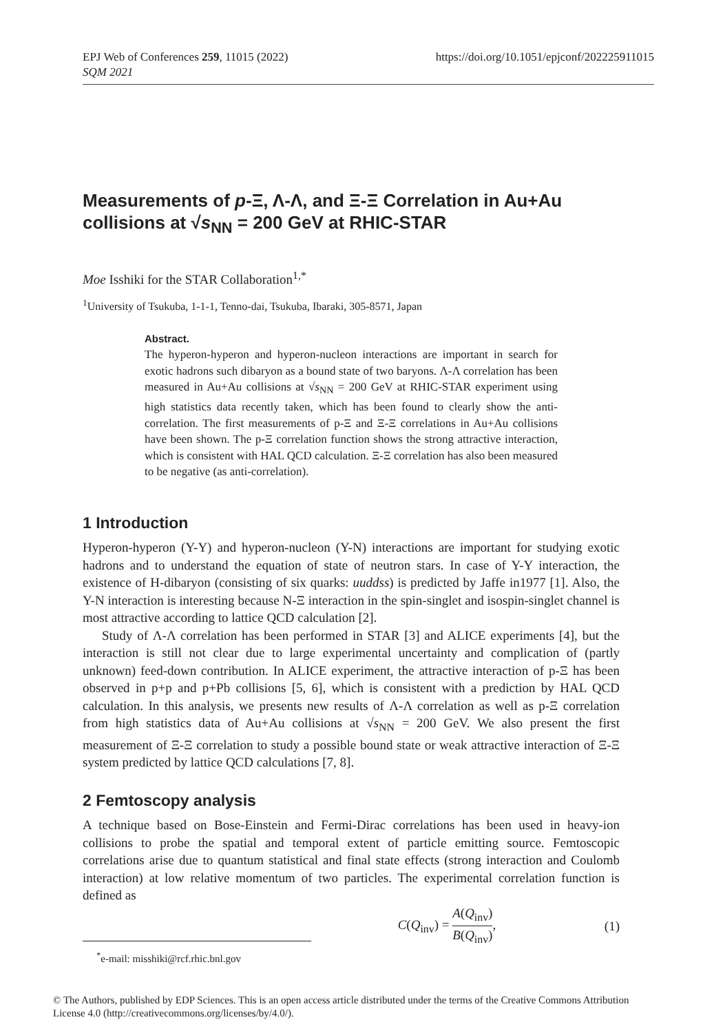https://doi.org/10.1051/epjconf/202225911015 EPJ Web of Conferences 259, 11015 (2022)
SQM 2021
Measurements of p-Ξ, Λ-Λ, and Ξ-Ξ Correlation in Au+Au collisions at √s<sub>NN</sub> = 200 GeV at RHIC-STAR
Moe Isshiki for the STAR Collaboration<sup>1,*</sup>
<sup>1</sup> University of Tsukuba, 1-1-1, Tenno-dai, Tsukuba, Ibaraki, 305-8571, Japan
Abstract.
The hyperon-hyperon and hyperon-nucleon interactions are important in search for exotic hadrons such dibaryon as a bound state of two baryons. Λ-Λ correlation has been measured in Au+Au collisions at √s<sub>NN</sub> = 200 GeV at RHIC-STAR experiment using high statistics data recently taken, which has been found to clearly show the anti-correlation. The first measurements of p-Ξ and Ξ-Ξ correlations in Au+Au collisions have been shown. The p-Ξ correlation function shows the strong attractive interaction, which is consistent with HAL QCD calculation. Ξ-Ξ correlation has also been measured to be negative (as anti-correlation).
1 Introduction
Hyperon-hyperon (Y-Y) and hyperon-nucleon (Y-N) interactions are important for studying exotic hadrons and to understand the equation of state of neutron stars. In case of Y-Y interaction, the existence of H-dibaryon (consisting of six quarks: uuddss) is predicted by Jaffe in1977 [1]. Also, the Y-N interaction is interesting because N-Ξ interaction in the spin-singlet and isospin-singlet channel is most attractive according to lattice QCD calculation [2].
Study of Λ-Λ correlation has been performed in STAR [3] and ALICE experiments [4], but the interaction is still not clear due to large experimental uncertainty and complication of (partly unknown) feed-down contribution. In ALICE experiment, the attractive interaction of p-Ξ has been observed in p+p and p+Pb collisions [5, 6], which is consistent with a prediction by HAL QCD calculation. In this analysis, we presents new results of Λ-Λ correlation as well as p-Ξ correlation from high statistics data of Au+Au collisions at √s<sub>NN</sub> = 200 GeV. We also present the first measurement of Ξ-Ξ correlation to study a possible bound state or weak attractive interaction of Ξ-Ξ system predicted by lattice QCD calculations [7, 8].
2 Femtoscopy analysis
A technique based on Bose-Einstein and Fermi-Dirac correlations has been used in heavy-ion collisions to probe the spatial and temporal extent of particle emitting source. Femtoscopic correlations arise due to quantum statistical and final state effects (strong interaction and Coulomb interaction) at low relative momentum of two particles. The experimental correlation function is defined as
C(Q<sub>inv</sub>) = A(Q<sub>inv</sub>) B(Q<sub>inv</sub>), (1)
<sup>*</sup> e-mail: misshiki@rcf.rhic.bnl.gov
© The Authors, published by EDP Sciences. This is an open access article distributed under the terms of the Creative Commons Attribution License 4.0 (http://creativecommons.org/licenses/by/4.0/).